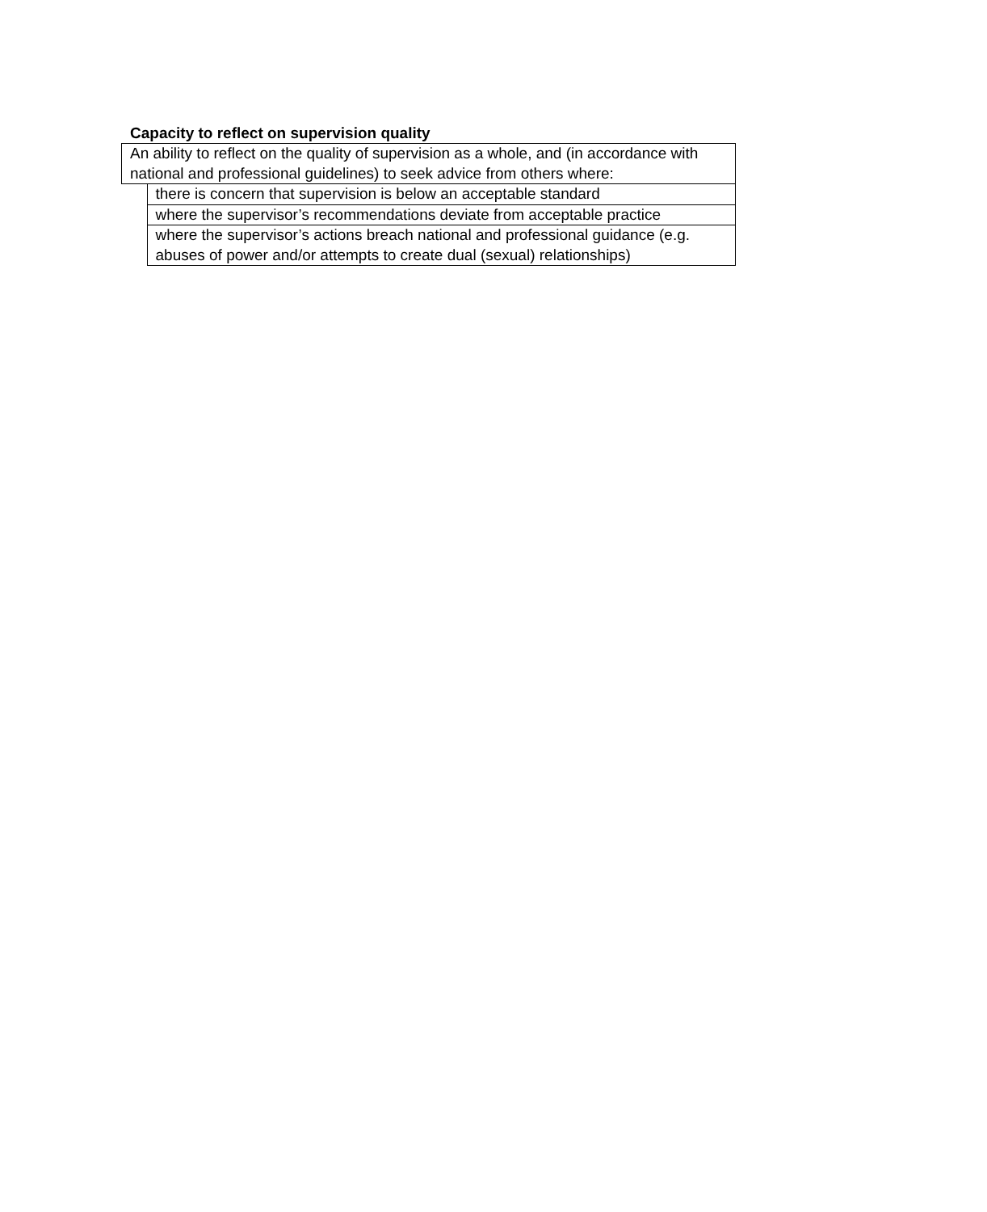Capacity to reflect on supervision quality
| An ability to reflect on the quality of supervision as a whole, and (in accordance with national and professional guidelines) to seek advice from others where: | |
| | there is concern that supervision is below an acceptable standard |
| | where the supervisor’s recommendations deviate from acceptable practice |
| | where the supervisor’s actions breach national and professional guidance (e.g. abuses of power and/or attempts to create dual (sexual) relationships) |